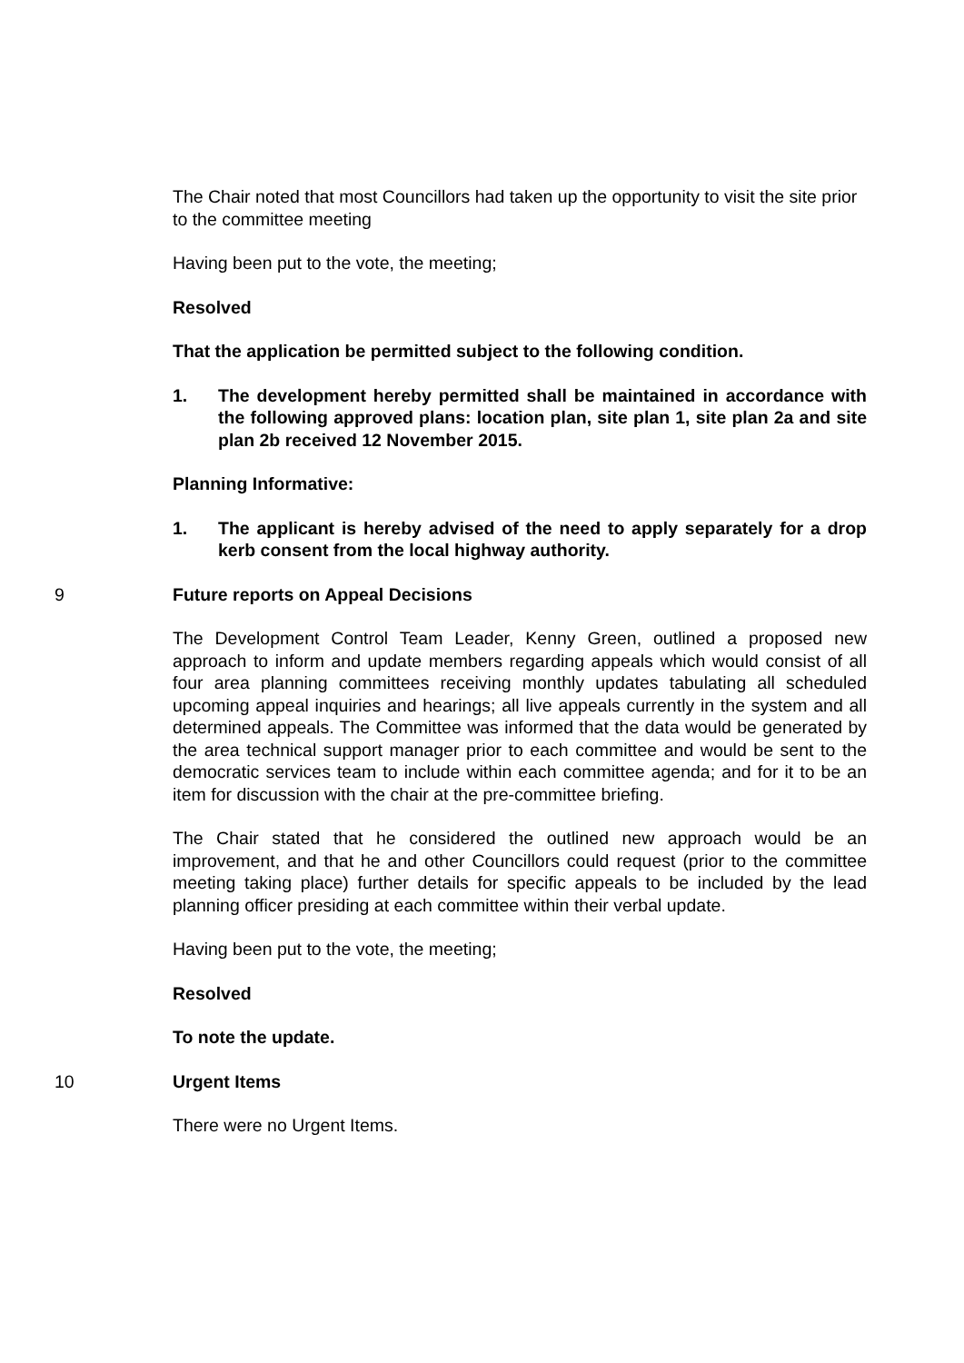The Chair noted that most Councillors had taken up the opportunity to visit the site prior to the committee meeting
Having been put to the vote, the meeting;
Resolved
That the application be permitted subject to the following condition.
1. The development hereby permitted shall be maintained in accordance with the following approved plans: location plan, site plan 1, site plan 2a and site plan 2b received 12 November 2015.
Planning Informative:
1. The applicant is hereby advised of the need to apply separately for a drop kerb consent from the local highway authority.
9 Future reports on Appeal Decisions
The Development Control Team Leader, Kenny Green, outlined a proposed new approach to inform and update members regarding appeals which would consist of all four area planning committees receiving monthly updates tabulating all scheduled upcoming appeal inquiries and hearings; all live appeals currently in the system and all determined appeals. The Committee was informed that the data would be generated by the area technical support manager prior to each committee and would be sent to the democratic services team to include within each committee agenda; and for it to be an item for discussion with the chair at the pre-committee briefing.
The Chair stated that he considered the outlined new approach would be an improvement, and that he and other Councillors could request (prior to the committee meeting taking place) further details for specific appeals to be included by the lead planning officer presiding at each committee within their verbal update.
Having been put to the vote, the meeting;
Resolved
To note the update.
10 Urgent Items
There were no Urgent Items.